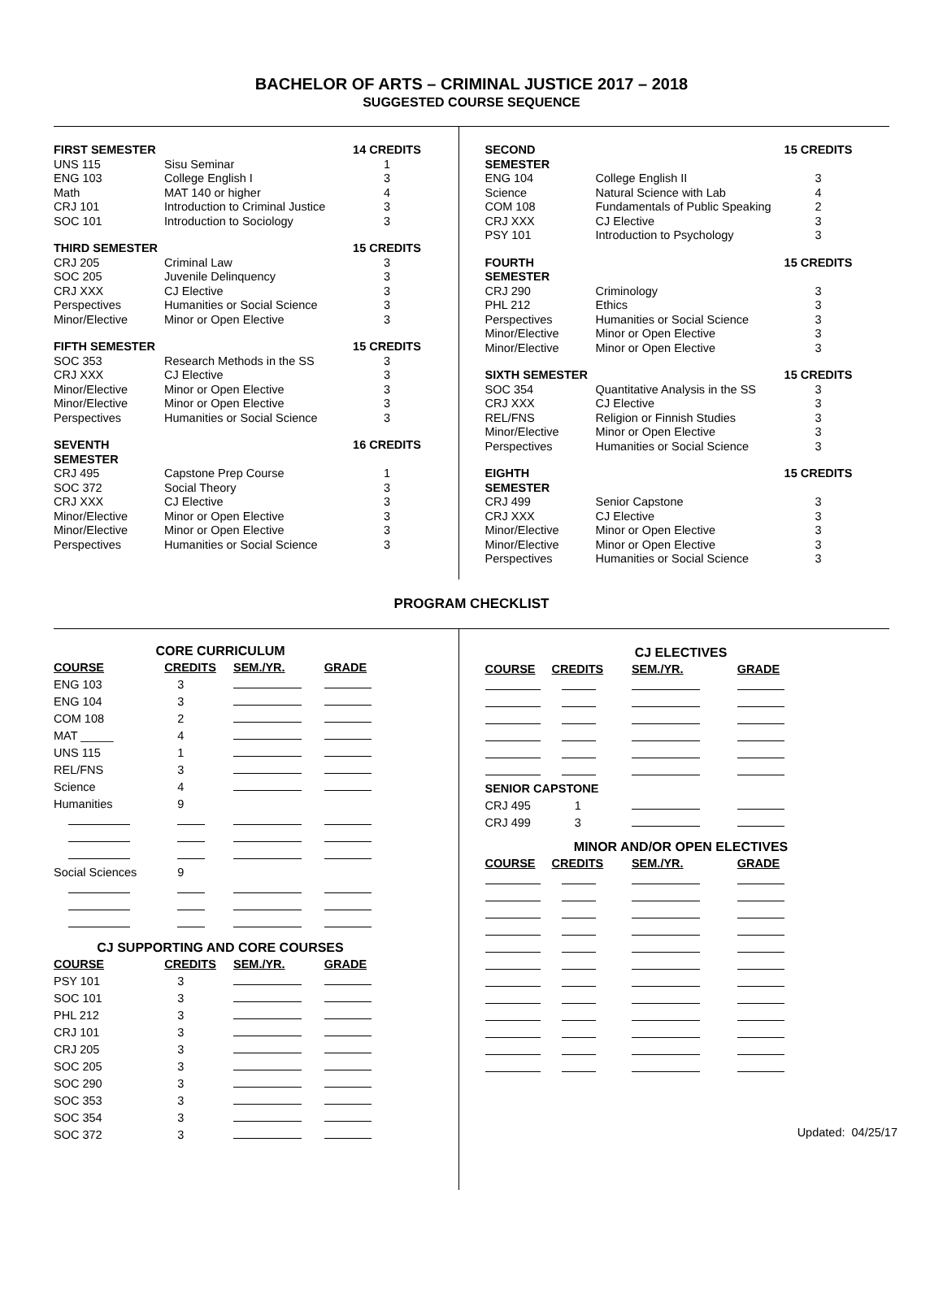BACHELOR OF ARTS – CRIMINAL JUSTICE 2017 – 2018
SUGGESTED COURSE SEQUENCE
| FIRST SEMESTER | | 14 CREDITS |
| UNS 115 | Sisu Seminar | 1 |
| ENG 103 | College English I | 3 |
| Math | MAT 140 or higher | 4 |
| CRJ 101 | Introduction to Criminal Justice | 3 |
| SOC 101 | Introduction to Sociology | 3 |
| THIRD SEMESTER | | 15 CREDITS |
| CRJ 205 | Criminal Law | 3 |
| SOC 205 | Juvenile Delinquency | 3 |
| CRJ XXX | CJ Elective | 3 |
| Perspectives | Humanities or Social Science | 3 |
| Minor/Elective | Minor or Open Elective | 3 |
| FIFTH SEMESTER | | 15 CREDITS |
| SOC 353 | Research Methods in the SS | 3 |
| CRJ XXX | CJ Elective | 3 |
| Minor/Elective | Minor or Open Elective | 3 |
| Minor/Elective | Minor or Open Elective | 3 |
| Perspectives | Humanities or Social Science | 3 |
| SEVENTH SEMESTER | | 16 CREDITS |
| CRJ 495 | Capstone Prep Course | 1 |
| SOC 372 | Social Theory | 3 |
| CRJ XXX | CJ Elective | 3 |
| Minor/Elective | Minor or Open Elective | 3 |
| Minor/Elective | Minor or Open Elective | 3 |
| Perspectives | Humanities or Social Science | 3 |
| SECOND SEMESTER | | 15 CREDITS |
| ENG 104 | College English II | 3 |
| Science | Natural Science with Lab | 4 |
| COM 108 | Fundamentals of Public Speaking | 2 |
| CRJ XXX | CJ Elective | 3 |
| PSY 101 | Introduction to Psychology | 3 |
| FOURTH SEMESTER | | 15 CREDITS |
| CRJ 290 | Criminology | 3 |
| PHL 212 | Ethics | 3 |
| Perspectives | Humanities or Social Science | 3 |
| Minor/Elective | Minor or Open Elective | 3 |
| Minor/Elective | Minor or Open Elective | 3 |
| SIXTH SEMESTER | | 15 CREDITS |
| SOC 354 | Quantitative Analysis in the SS | 3 |
| CRJ XXX | CJ Elective | 3 |
| REL/FNS | Religion or Finnish Studies | 3 |
| Minor/Elective | Minor or Open Elective | 3 |
| Perspectives | Humanities or Social Science | 3 |
| EIGHTH SEMESTER | | 15 CREDITS |
| CRJ 499 | Senior Capstone | 3 |
| CRJ XXX | CJ Elective | 3 |
| Minor/Elective | Minor or Open Elective | 3 |
| Minor/Elective | Minor or Open Elective | 3 |
| Perspectives | Humanities or Social Science | 3 |
PROGRAM CHECKLIST
| CORE CURRICULUM | | | |
| COURSE | CREDITS | SEM./YR. | GRADE |
| ENG 103 | 3 | | |
| ENG 104 | 3 | | |
| COM 108 | 2 | | |
| MAT _____ | 4 | | |
| UNS 115 | 1 | | |
| REL/FNS | 3 | | |
| Science | 4 | | |
| Humanities | 9 | | |
| Social Sciences | 9 | | |
| CJ SUPPORTING AND CORE COURSES | | | |
| COURSE | CREDITS | SEM./YR. | GRADE |
| PSY 101 | 3 | | |
| SOC 101 | 3 | | |
| PHL 212 | 3 | | |
| CRJ 101 | 3 | | |
| CRJ 205 | 3 | | |
| SOC 205 | 3 | | |
| SOC 290 | 3 | | |
| SOC 353 | 3 | | |
| SOC 354 | 3 | | |
| SOC 372 | 3 | | |
| | CJ ELECTIVES | | |
| COURSE | CREDITS | SEM./YR. | GRADE |
| SENIOR CAPSTONE | | | |
| CRJ 495 | 1 | | |
| CRJ 499 | 3 | | |
| | MINOR AND/OR OPEN ELECTIVES | | |
| COURSE | CREDITS | SEM./YR. | GRADE |
Updated: 04/25/17